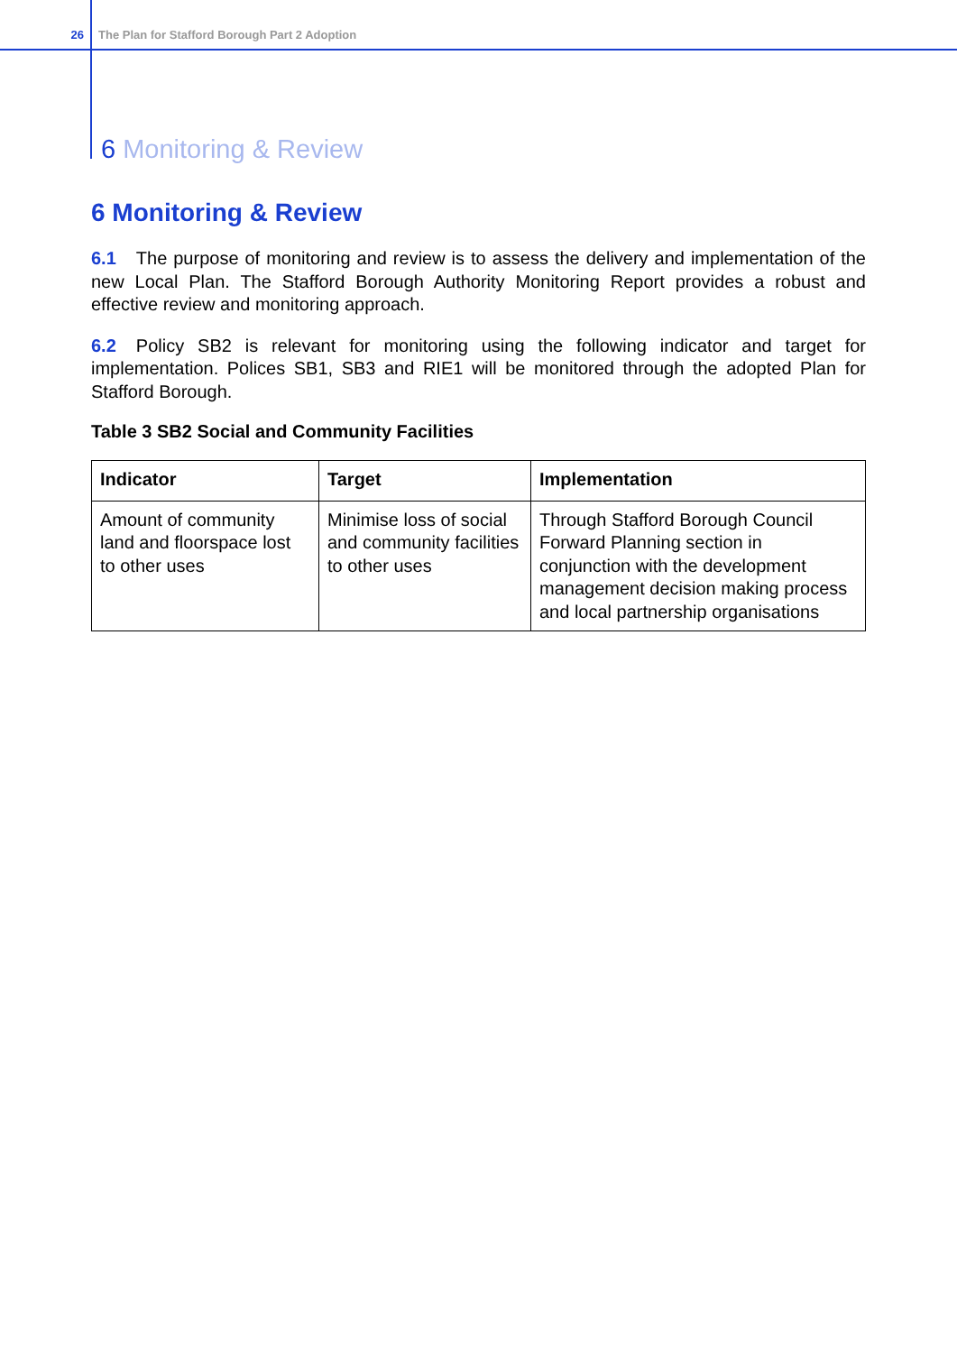26 The Plan for Stafford Borough Part 2 Adoption
6 Monitoring & Review
6 Monitoring & Review
6.1 The purpose of monitoring and review is to assess the delivery and implementation of the new Local Plan. The Stafford Borough Authority Monitoring Report provides a robust and effective review and monitoring approach.
6.2 Policy SB2 is relevant for monitoring using the following indicator and target for implementation. Polices SB1, SB3 and RIE1 will be monitored through the adopted Plan for Stafford Borough.
Table 3 SB2 Social and Community Facilities
| Indicator | Target | Implementation |
| --- | --- | --- |
| Amount of community land and floorspace lost to other uses | Minimise loss of social and community facilities to other uses | Through Stafford Borough Council Forward Planning section in conjunction with the development management decision making process and local partnership organisations |